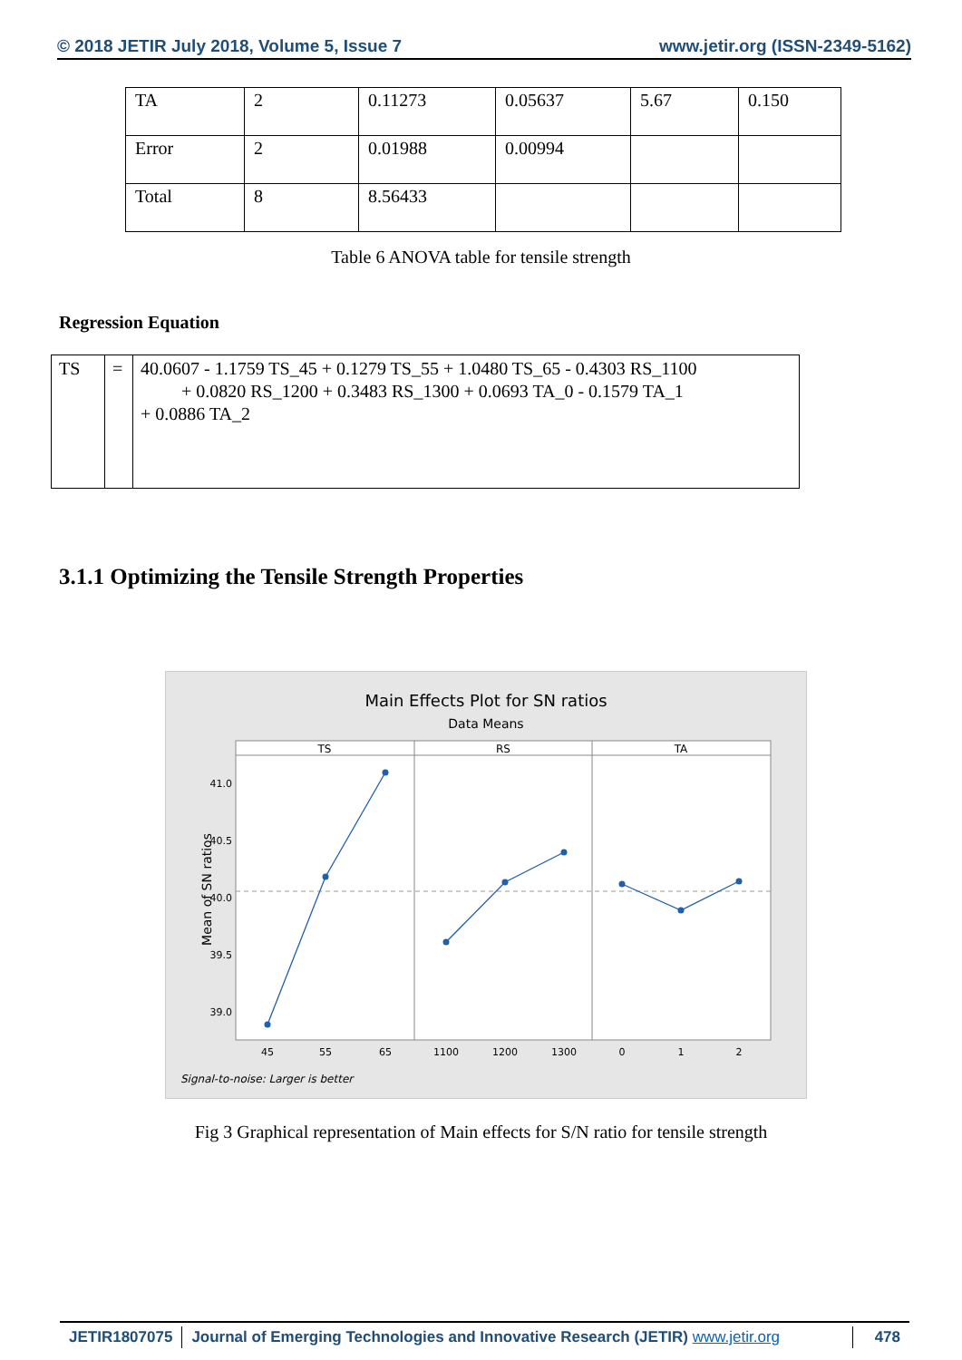© 2018 JETIR July 2018, Volume 5, Issue 7 www.jetir.org (ISSN-2349-5162)
| TA | 2 | 0.11273 | 0.05637 | 5.67 | 0.150 |
| Error | 2 | 0.01988 | 0.00994 | | |
| Total | 8 | 8.56433 | | | |
Table 6 ANOVA table for tensile strength
Regression Equation
| TS | = | 40.0607 - 1.1759 TS_45 + 0.1279 TS_55 + 1.0480 TS_65 - 0.4303 RS_1100 + 0.0820 RS_1200 + 0.3483 RS_1300 + 0.0693 TA_0 - 0.1579 TA_1 + 0.0886 TA_2 |
3.1.1 Optimizing the Tensile Strength Properties
Main Effects Plot for SN ratios
Data Means
TS
RS
TA
41.0
40.5
40.0
39.5
39.0
Mean of SN ratios
45
55
65
1100
1200
1300
0
1
2
Signal-to-noise: Larger is better
Fig 3 Graphical representation of Main effects for S/N ratio for tensile strength
JETIR1807075 Journal of Emerging Technologies and Innovative Research (JETIR) www.jetir.org
478